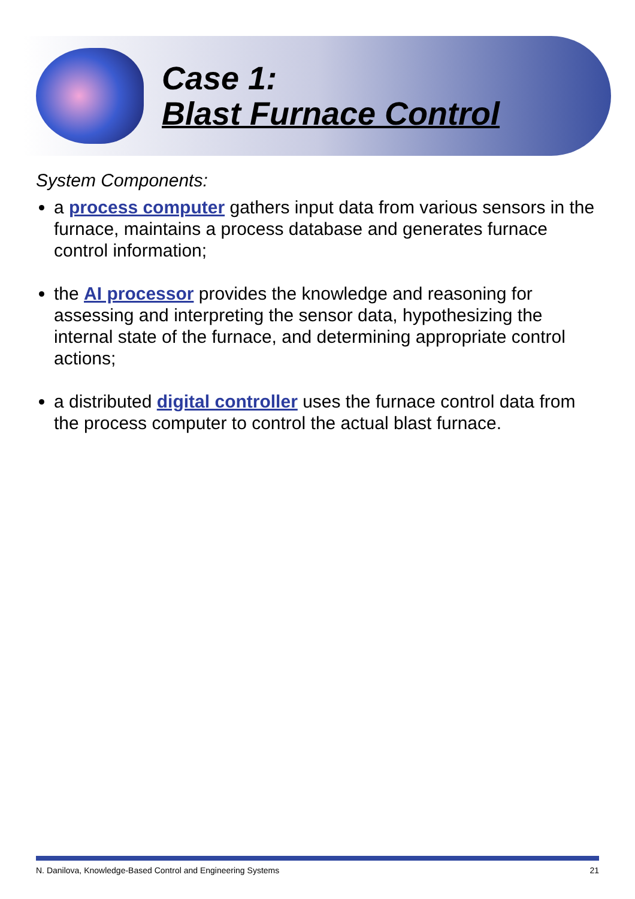Case 1:
Blast Furnace Control
System Components:
a process computer gathers input data from various sensors in the furnace, maintains a process database and generates furnace control information;
the AI processor provides the knowledge and reasoning for assessing and interpreting the sensor data, hypothesizing the internal state of the furnace, and determining appropriate control actions;
a distributed digital controller uses the furnace control data from the process computer to control the actual blast furnace.
N. Danilova, Knowledge-Based Control and Engineering Systems 21